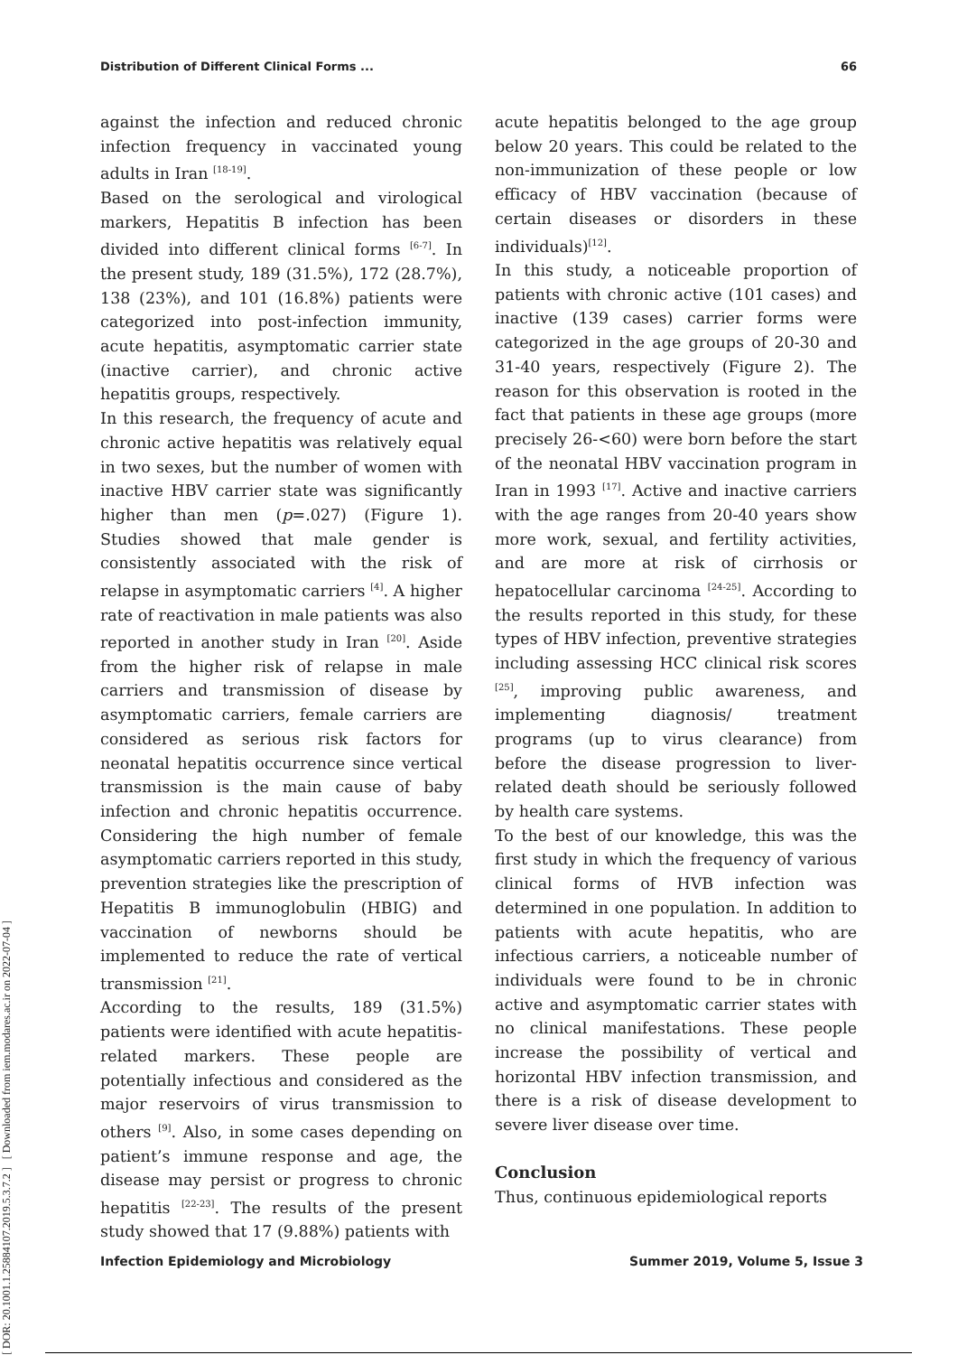Distribution of Different Clinical Forms ... 66
[ DOR: 20.1001.1.25884107.2019.5.3.7.2 ] [ Downloaded from iem.modares.ac.ir on 2022-07-04 ]
against the infection and reduced chronic infection frequency in vaccinated young adults in Iran <sup>[18-19]</sup>.
Based on the serological and virological markers, Hepatitis B infection has been divided into different clinical forms <sup>[6-7]</sup>. In the present study, 189 (31.5%), 172 (28.7%), 138 (23%), and 101 (16.8%) patients were categorized into post-infection immunity, acute hepatitis, asymptomatic carrier state (inactive carrier), and chronic active hepatitis groups, respectively.
In this research, the frequency of acute and chronic active hepatitis was relatively equal in two sexes, but the number of women with inactive HBV carrier state was significantly higher than men (p=.027) (Figure 1). Studies showed that male gender is consistently associated with the risk of relapse in asymptomatic carriers <sup>[4]</sup>. A higher rate of reactivation in male patients was also reported in another study in Iran <sup>[20]</sup>. Aside from the higher risk of relapse in male carriers and transmission of disease by asymptomatic carriers, female carriers are considered as serious risk factors for neonatal hepatitis occurrence since vertical transmission is the main cause of baby infection and chronic hepatitis occurrence. Considering the high number of female asymptomatic carriers reported in this study, prevention strategies like the prescription of Hepatitis B immunoglobulin (HBIG) and vaccination of newborns should be implemented to reduce the rate of vertical transmission <sup>[21]</sup>.
According to the results, 189 (31.5%) patients were identified with acute hepatitis-related markers. These people are potentially infectious and considered as the major reservoirs of virus transmission to others <sup>[9]</sup>. Also, in some cases depending on patient’s immune response and age, the disease may persist or progress to chronic hepatitis <sup>[22-23]</sup>. The results of the present study showed that 17 (9.88%) patients with
acute hepatitis belonged to the age group below 20 years. This could be related to the non-immunization of these people or low efficacy of HBV vaccination (because of certain diseases or disorders in these individuals)<sup>[12]</sup>.
In this study, a noticeable proportion of patients with chronic active (101 cases) and inactive (139 cases) carrier forms were categorized in the age groups of 20-30 and 31-40 years, respectively (Figure 2). The reason for this observation is rooted in the fact that patients in these age groups (more precisely 26-<60) were born before the start of the neonatal HBV vaccination program in Iran in 1993 <sup>[17]</sup>. Active and inactive carriers with the age ranges from 20-40 years show more work, sexual, and fertility activities, and are more at risk of cirrhosis or hepatocellular carcinoma <sup>[24-25]</sup>. According to the results reported in this study, for these types of HBV infection, preventive strategies including assessing HCC clinical risk scores <sup>[25]</sup>, improving public awareness, and implementing diagnosis/ treatment programs (up to virus clearance) from before the disease progression to liver-related death should be seriously followed by health care systems.
To the best of our knowledge, this was the first study in which the frequency of various clinical forms of HVB infection was determined in one population. In addition to patients with acute hepatitis, who are infectious carriers, a noticeable number of individuals were found to be in chronic active and asymptomatic carrier states with no clinical manifestations. These people increase the possibility of vertical and horizontal HBV infection transmission, and there is a risk of disease development to severe liver disease over time.
Conclusion
Thus, continuous epidemiological reports
Infection Epidemiology and Microbiology Summer 2019, Volume 5, Issue 3